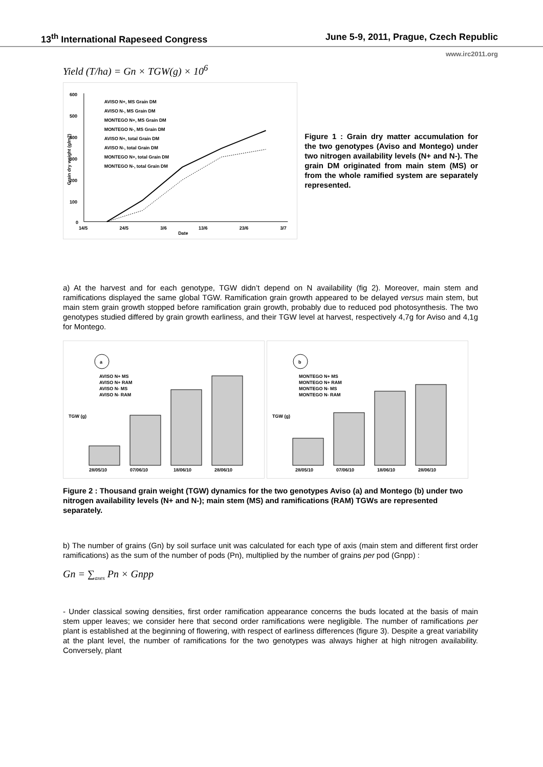13<sup>th</sup> International Rapeseed Congress June 5-9, 2011, Prague, Czech Republic
www.irc2011.org
Yield (T/ha) = Gn × TGW(g) × 10<sup>6</sup>
600
500
400
300
200
100
0
14/5
24/5
3/6
13/6
23/6
3/7
Date
Grain dry weight (g/m2)
AVISO N+, MS Grain DM
AVISO N-, MS Grain DM
MONTEGO N+, MS Grain DM
MONTEGO N-, MS Grain DM
AVISO N+, total Grain DM
AVISO N-, total Grain DM
MONTEGO N+, total Grain DM
MONTEGO N-, total Grain DM
Figure 1 : Grain dry matter accumulation for the two genotypes (Aviso and Montego) under two nitrogen availability levels (N+ and N-). The grain DM originated from main stem (MS) or from the whole ramified system are separately represented.
a) At the harvest and for each genotype, TGW didn’t depend on N availability (fig 2). Moreover, main stem and ramifications displayed the same global TGW. Ramification grain growth appeared to be delayed versus main stem, but main stem grain growth stopped before ramification grain growth, probably due to reduced pod photosynthesis. The two genotypes studied differed by grain growth earliness, and their TGW level at harvest, respectively 4,7g for Aviso and 4,1g for Montego.
TGW (g)
a
AVISO N+ MS
AVISO N+ RAM
AVISO N- MS
AVISO N- RAM
28/05/10
07/06/10
18/06/10
28/06/10
TGW (g)
b
MONTEGO N+ MS
MONTEGO N+ RAM
MONTEGO N- MS
MONTEGO N- RAM
28/05/10
07/06/10
18/06/10
28/06/10
Figure 2 : Thousand grain weight (TGW) dynamics for the two genotypes Aviso (a) and Montego (b) under two nitrogen availability levels (N+ and N-); main stem (MS) and ramifications (RAM) TGWs are represented separately.
b) The number of grains (Gn) by soil surface unit was calculated for each type of axis (main stem and different first order ramifications) as the sum of the number of pods (Pn), multiplied by the number of grains per pod (Gnpp) :
Gn = ∑<sub>axes</sub> Pn × Gnpp
- Under classical sowing densities, first order ramification appearance concerns the buds located at the basis of main stem upper leaves; we consider here that second order ramifications were negligible. The number of ramifications per plant is established at the beginning of flowering, with respect of earliness differences (figure 3). Despite a great variability at the plant level, the number of ramifications for the two genotypes was always higher at high nitrogen availability. Conversely, plant